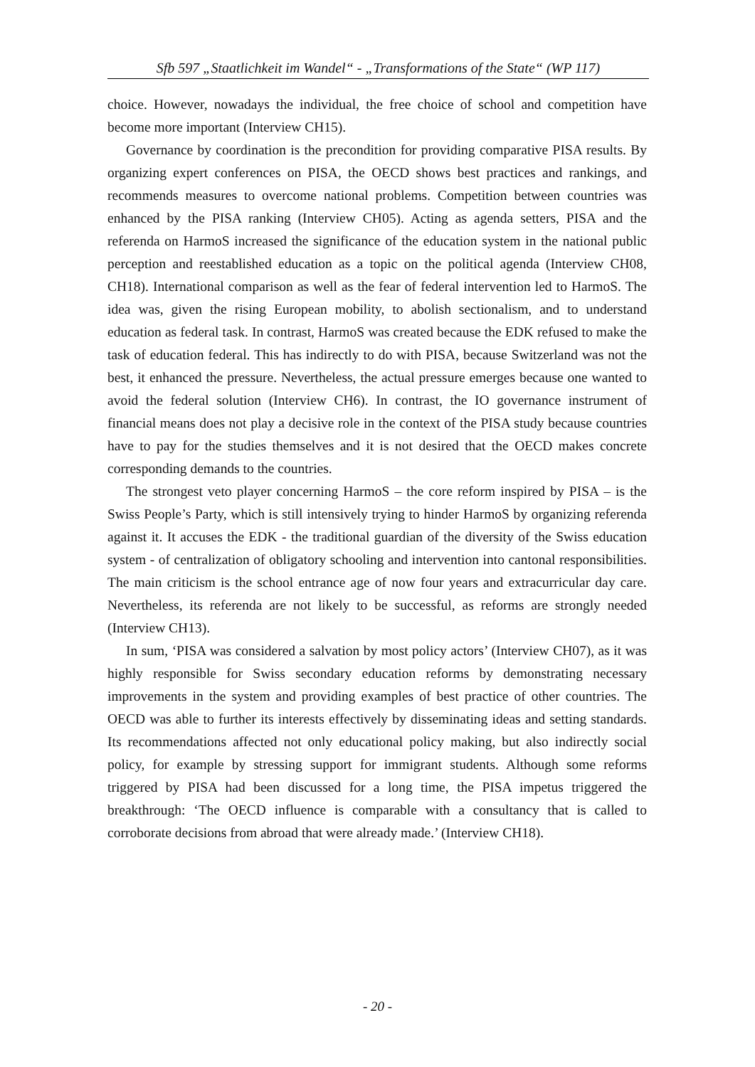Sfb 597 „Staatlichkeit im Wandel“ - „Transformations of the State“ (WP 117)
choice. However, nowadays the individual, the free choice of school and competition have become more important (Interview CH15).
Governance by coordination is the precondition for providing comparative PISA results. By organizing expert conferences on PISA, the OECD shows best practices and rankings, and recommends measures to overcome national problems. Competition between countries was enhanced by the PISA ranking (Interview CH05). Acting as agenda setters, PISA and the referenda on HarmoS increased the significance of the education system in the national public perception and reestablished education as a topic on the political agenda (Interview CH08, CH18). International comparison as well as the fear of federal intervention led to HarmoS. The idea was, given the rising European mobility, to abolish sectionalism, and to understand education as federal task. In contrast, HarmoS was created because the EDK refused to make the task of education federal. This has indirectly to do with PISA, because Switzerland was not the best, it enhanced the pressure. Nevertheless, the actual pressure emerges because one wanted to avoid the federal solution (Interview CH6). In contrast, the IO governance instrument of financial means does not play a decisive role in the context of the PISA study because countries have to pay for the studies themselves and it is not desired that the OECD makes concrete corresponding demands to the countries.
The strongest veto player concerning HarmoS – the core reform inspired by PISA – is the Swiss People’s Party, which is still intensively trying to hinder HarmoS by organizing referenda against it. It accuses the EDK - the traditional guardian of the diversity of the Swiss education system - of centralization of obligatory schooling and intervention into cantonal responsibilities. The main criticism is the school entrance age of now four years and extracurricular day care. Nevertheless, its referenda are not likely to be successful, as reforms are strongly needed (Interview CH13).
In sum, ‘PISA was considered a salvation by most policy actors’ (Interview CH07), as it was highly responsible for Swiss secondary education reforms by demonstrating necessary improvements in the system and providing examples of best practice of other countries. The OECD was able to further its interests effectively by disseminating ideas and setting standards. Its recommendations affected not only educational policy making, but also indirectly social policy, for example by stressing support for immigrant students. Although some reforms triggered by PISA had been discussed for a long time, the PISA impetus triggered the breakthrough: ‘The OECD influence is comparable with a consultancy that is called to corroborate decisions from abroad that were already made.’ (Interview CH18).
- 20 -